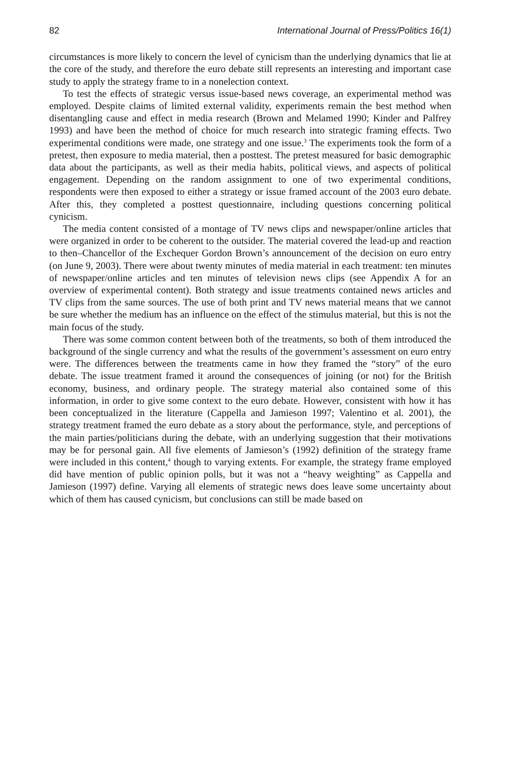82 International Journal of Press/Politics 16(1)
circumstances is more likely to concern the level of cynicism than the underlying dynamics that lie at the core of the study, and therefore the euro debate still represents an interesting and important case study to apply the strategy frame to in a nonelection context.
To test the effects of strategic versus issue-based news coverage, an experimental method was employed. Despite claims of limited external validity, experiments remain the best method when disentangling cause and effect in media research (Brown and Melamed 1990; Kinder and Palfrey 1993) and have been the method of choice for much research into strategic framing effects. Two experimental conditions were made, one strategy and one issue.<sup>3</sup> The experiments took the form of a pretest, then exposure to media material, then a posttest. The pretest measured for basic demographic data about the participants, as well as their media habits, political views, and aspects of political engagement. Depending on the random assignment to one of two experimental conditions, respondents were then exposed to either a strategy or issue framed account of the 2003 euro debate. After this, they completed a posttest questionnaire, including questions concerning political cynicism.
The media content consisted of a montage of TV news clips and newspaper/online articles that were organized in order to be coherent to the outsider. The material covered the lead-up and reaction to then–Chancellor of the Exchequer Gordon Brown’s announcement of the decision on euro entry (on June 9, 2003). There were about twenty minutes of media material in each treatment: ten minutes of newspaper/online articles and ten minutes of television news clips (see Appendix A for an overview of experimental content). Both strategy and issue treatments contained news articles and TV clips from the same sources. The use of both print and TV news material means that we cannot be sure whether the medium has an influence on the effect of the stimulus material, but this is not the main focus of the study.
There was some common content between both of the treatments, so both of them introduced the background of the single currency and what the results of the government’s assessment on euro entry were. The differences between the treatments came in how they framed the “story” of the euro debate. The issue treatment framed it around the consequences of joining (or not) for the British economy, business, and ordinary people. The strategy material also contained some of this information, in order to give some context to the euro debate. However, consistent with how it has been conceptualized in the literature (Cappella and Jamieson 1997; Valentino et al. 2001), the strategy treatment framed the euro debate as a story about the performance, style, and perceptions of the main parties/politicians during the debate, with an underlying suggestion that their motivations may be for personal gain. All five elements of Jamieson’s (1992) definition of the strategy frame were included in this content,<sup>4</sup> though to varying extents. For example, the strategy frame employed did have mention of public opinion polls, but it was not a “heavy weighting” as Cappella and Jamieson (1997) define. Varying all elements of strategic news does leave some uncertainty about which of them has caused cynicism, but conclusions can still be made based on